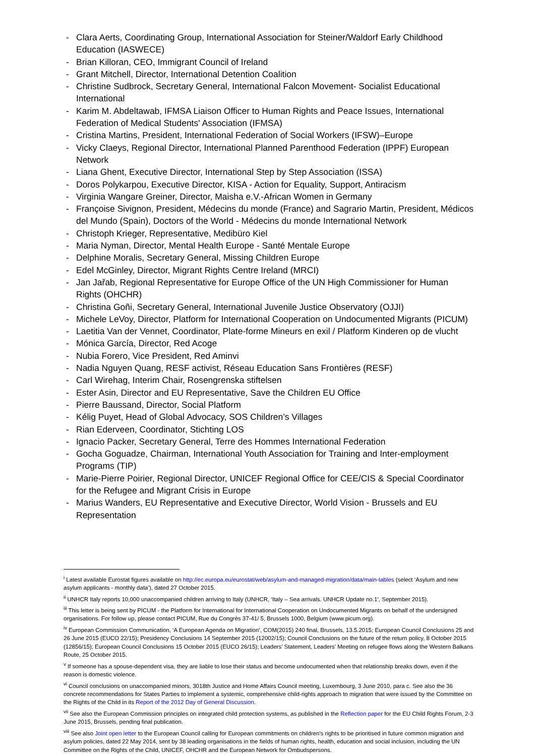- Clara Aerts, Coordinating Group, International Association for Steiner/Waldorf Early Childhood Education (IASWECE)
- Brian Killoran, CEO, Immigrant Council of Ireland
- Grant Mitchell, Director, International Detention Coalition
- Christine Sudbrock, Secretary General, International Falcon Movement- Socialist Educational International
- Karim M. Abdeltawab, IFMSA Liaison Officer to Human Rights and Peace Issues, International Federation of Medical Students' Association (IFMSA)
- Cristina Martins, President, International Federation of Social Workers (IFSW)–Europe
- Vicky Claeys, Regional Director, International Planned Parenthood Federation (IPPF) European Network
- Liana Ghent, Executive Director, International Step by Step Association (ISSA)
- Doros Polykarpou, Executive Director, KISA - Action for Equality, Support, Antiracism
- Virginia Wangare Greiner, Director, Maisha e.V.-African Women in Germany
- Françoise Sivignon, President, Médecins du monde (France) and Sagrario Martin, President, Médicos del Mundo (Spain), Doctors of the World - Médecins du monde International Network
- Christoph Krieger, Representative, Medibüro Kiel
- Maria Nyman, Director, Mental Health Europe - Santé Mentale Europe
- Delphine Moralis, Secretary General, Missing Children Europe
- Edel McGinley, Director, Migrant Rights Centre Ireland (MRCI)
- Jan Jařab, Regional Representative for Europe Office of the UN High Commissioner for Human Rights (OHCHR)
- Christina Goñi, Secretary General, International Juvenile Justice Observatory (OJJI)
- Michele LeVoy, Director, Platform for International Cooperation on Undocumented Migrants (PICUM)
- Laetitia Van der Vennet, Coordinator, Plate-forme Mineurs en exil / Platform Kinderen op de vlucht
- Mónica García, Director, Red Acoge
- Nubia Forero, Vice President, Red Aminvi
- Nadia Nguyen Quang, RESF activist, Réseau Education Sans Frontières (RESF)
- Carl Wirehag, Interim Chair, Rosengrenska stiftelsen
- Ester Asin, Director and EU Representative, Save the Children EU Office
- Pierre Baussand, Director, Social Platform
- Kélig Puyet, Head of Global Advocacy, SOS Children’s Villages
- Rian Ederveen, Coordinator, Stichting LOS
- Ignacio Packer, Secretary General, Terre des Hommes International Federation
- Gocha Goguadze, Chairman, International Youth Association for Training and Inter-employment Programs (TIP)
- Marie-Pierre Poirier, Regional Director, UNICEF Regional Office for CEE/CIS & Special Coordinator for the Refugee and Migrant Crisis in Europe
- Marius Wanders, EU Representative and Executive Director, World Vision - Brussels and EU Representation
<sup>i</sup> Latest available Eurostat figures available on http://ec.europa.eu/eurostat/web/asylum-and-managed-migration/data/main-tables (select ‘Asylum and new asylum applicants - monthly data’), dated 27 October 2015.
<sup>ii</sup> UNHCR Italy reports 10,000 unaccompanied children arriving to Italy (UNHCR, ‘Italy – Sea arrivals. UNHCR Update no.1’, September 2015).
<sup>iii</sup> This letter is being sent by PICUM - the Platform for International for International Cooperation on Undocumented Migrants on behalf of the undersigned organisations. For follow up, please contact PICUM, Rue du Congrès 37-41/ 5, Brussels 1000, Belgium (www.picum.org).
<sup>iv</sup> European Commission Communication, ‘A European Agenda on Migration’, COM(2015) 240 final, Brussels, 13.5.2015; European Council Conclusions 25 and 26 June 2015 (EUCO 22/15); Presidency Conclusions 14 September 2015 (12002/15); Council Conclusions on the future of the return policy, 8 October 2015 (12856/15); European Council Conclusions 15 October 2015 (EUCO 26/15); Leaders’ Statement, Leaders' Meeting on refugee flows along the Western Balkans Route, 25 October 2015.
<sup>v</sup> If someone has a spouse-dependent visa, they are liable to lose their status and become undocumented when that relationship breaks down, even if the reason is domestic violence.
<sup>vi</sup> Council conclusions on unaccompanied minors, 3018th Justice and Home Affairs Council meeting, Luxembourg, 3 June 2010, para c. See also the 36 concrete recommendations for States Parties to implement a systemic, comprehensive child-rights approach to migration that were issued by the Committee on the Rights of the Child in its Report of the 2012 Day of General Discussion.
<sup>vii</sup> See also the European Commission principles on integrated child protection systems, as published in the Reflection paper for the EU Child Rights Forum, 2-3 June 2015, Brussels, pending final publication.
<sup>viii</sup> See also Joint open letter to the European Council calling for European commitments on children’s rights to be prioritised in future common migration and asylum policies, dated 22 May 2014, sent by 38 leading organisations in the fields of human rights, health, education and social inclusion, including the UN Committee on the Rights of the Child, UNICEF, OHCHR and the European Network for Ombudspersons.